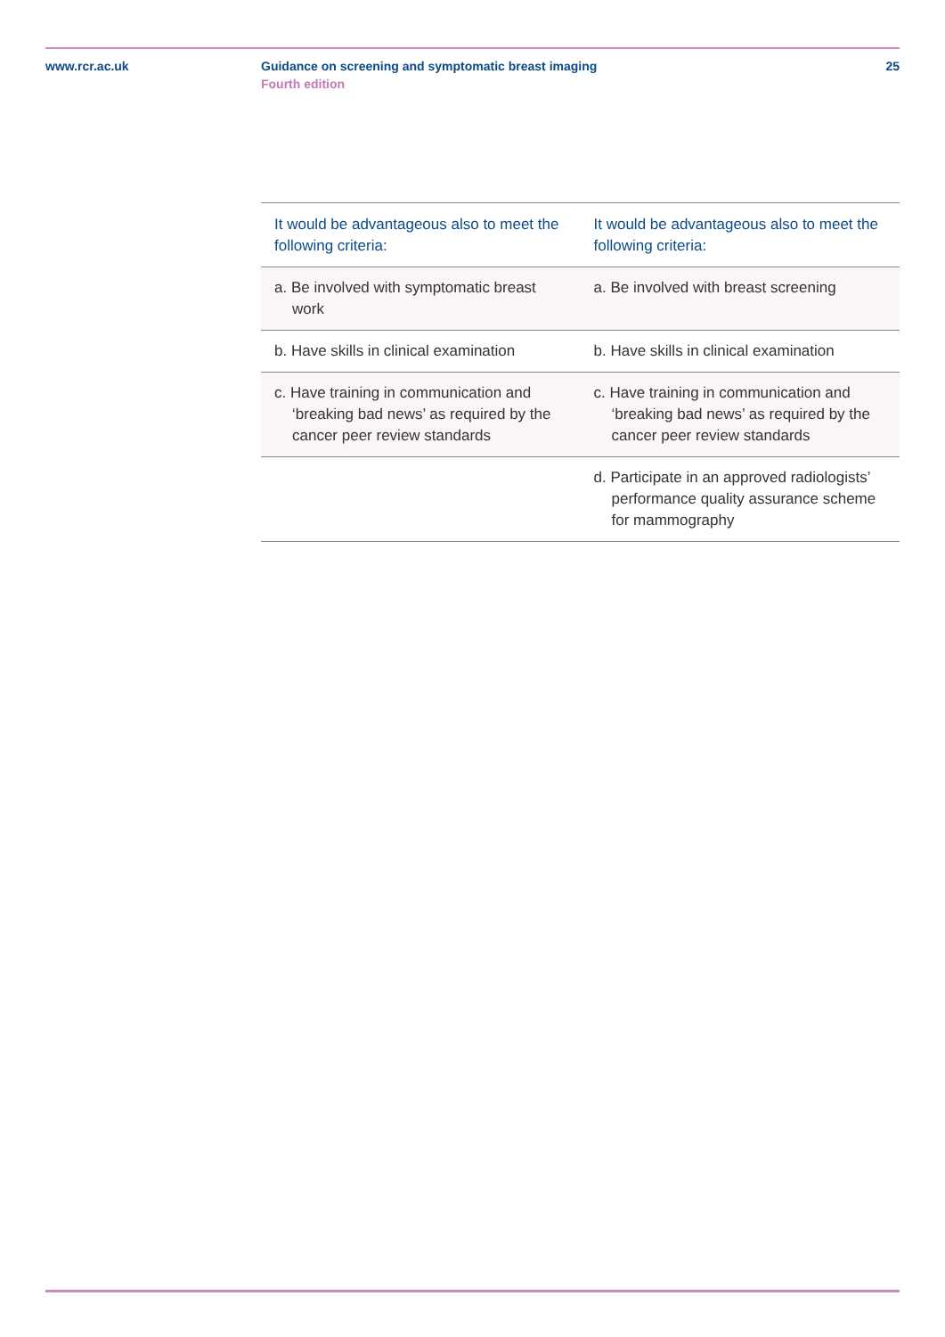www.rcr.ac.uk Guidance on screening and symptomatic breast imaging
Fourth edition
25
| It would be advantageous also to meet the following criteria: | It would be advantageous also to meet the following criteria: |
| --- | --- |
| a. Be involved with symptomatic breast work | a. Be involved with breast screening |
| b. Have skills in clinical examination | b. Have skills in clinical examination |
| c. Have training in communication and ‘breaking bad news’ as required by the cancer peer review standards | c. Have training in communication and ‘breaking bad news’ as required by the cancer peer review standards |
| | d. Participate in an approved radiologists’ performance quality assurance scheme for mammography |